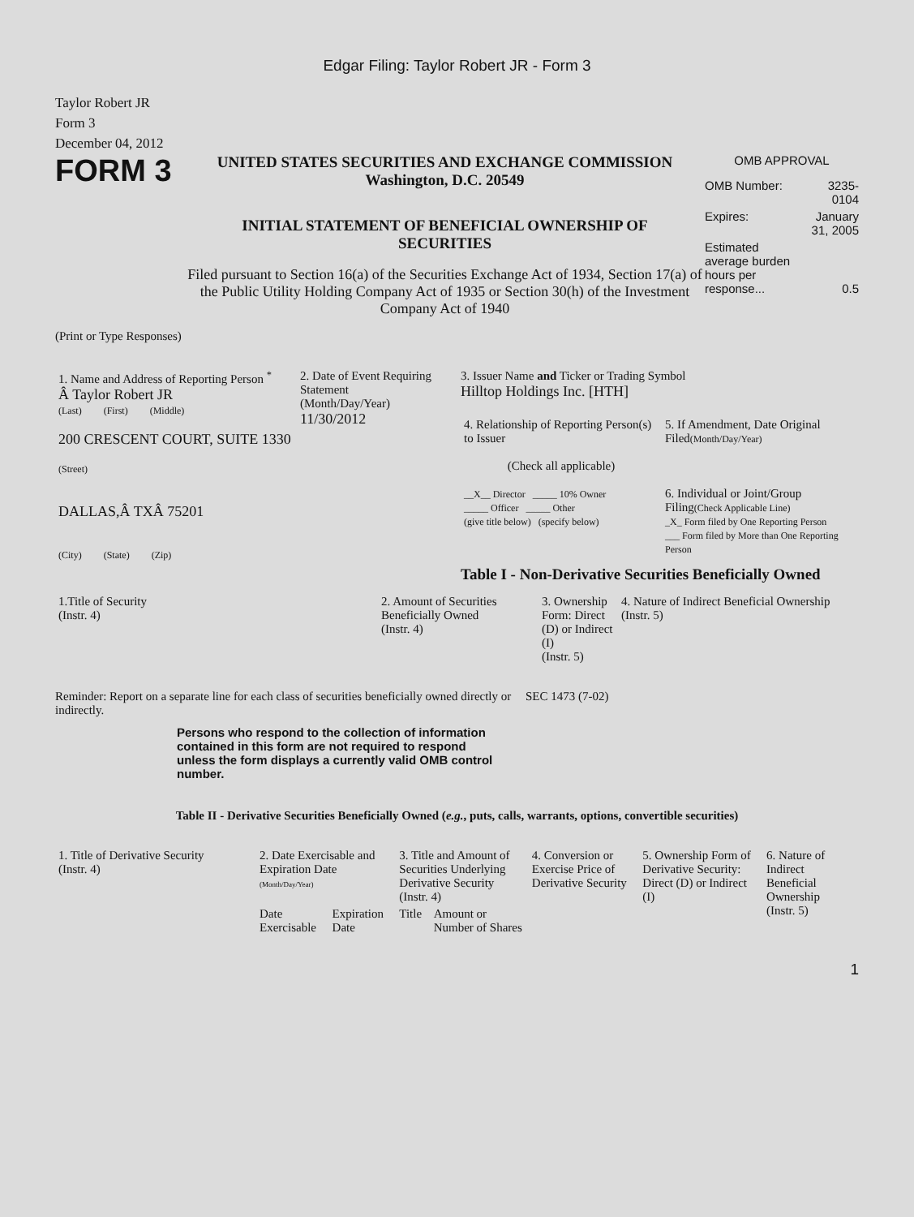Edgar Filing: Taylor Robert JR - Form 3
Taylor Robert JR
Form 3
December 04, 2012
FORM 3
UNITED STATES SECURITIES AND EXCHANGE COMMISSION
Washington, D.C. 20549
INITIAL STATEMENT OF BENEFICIAL OWNERSHIP OF
SECURITIES
Filed pursuant to Section 16(a) of the Securities Exchange Act of 1934, Section 17(a) of the Public Utility Holding Company Act of 1935 or Section 30(h) of the Investment Company Act of 1940
OMB APPROVAL
| OMB Number: | 3235-0104 |
| Expires: | January 31, 2005 |
| Estimated average burden hours per response... | 0.5 |
(Print or Type Responses)
| 1. Name and Address of Reporting Person <sup>*</sup> Â Taylor Robert JR (Last) (First) (Middle) 200 CRESCENT COURT, SUITE 1330 (Street) DALLAS,Â TXÂ 75201 (City) (State) (Zip) | 2. Date of Event Requiring Statement (Month/Day/Year) 11/30/2012 | 3. Issuer Name and Ticker or Trading Symbol Hilltop Holdings Inc. [HTH] / 4. Relationship of Reporting Person(s) to Issuer (Check all applicable) __X__ Director _____ 10% Owner _____ Officer _____ Other (give title below) (specify below) / 5. If Amendment, Date Original Filed (Month/Day/Year) 6. Individual or Joint/Group Filing (Check Applicable Line) _X_ Form filed by One Reporting Person ___ Form filed by More than One Reporting Person / Table I - Non-Derivative Securities Beneficially Owned |
| 1.Title of Security (Instr. 4) | 2. Amount of Securities Beneficially Owned (Instr. 4) | 3. Ownership Form: Direct (D) or Indirect (I) (Instr. 5) | 4. Nature of Indirect Beneficial Ownership (Instr. 5) |
| --- | --- | --- | --- |
Reminder: Report on a separate line for each class of securities beneficially owned directly or indirectly.
Persons who respond to the collection of information contained in this form are not required to respond unless the form displays a currently valid OMB control number.
SEC 1473 (7-02)
Table II - Derivative Securities Beneficially Owned (e.g., puts, calls, warrants, options, convertible securities)
| 1. Title of Derivative Security (Instr. 4) | 2. Date Exercisable and Expiration Date (Month/Day/Year) | | 3. Title and Amount of Securities Underlying Derivative Security (Instr. 4) | | 4. Conversion or Exercise Price of Derivative Security | 5. Ownership Form of Derivative Security: Direct (D) or Indirect (I) | 6. Nature of Indirect Beneficial Ownership (Instr. 5) |
| --- | --- | --- | --- | --- | --- | --- | --- |
| | Date Exercisable | Expiration Date | Title | Amount or Number of Shares | | | |
1